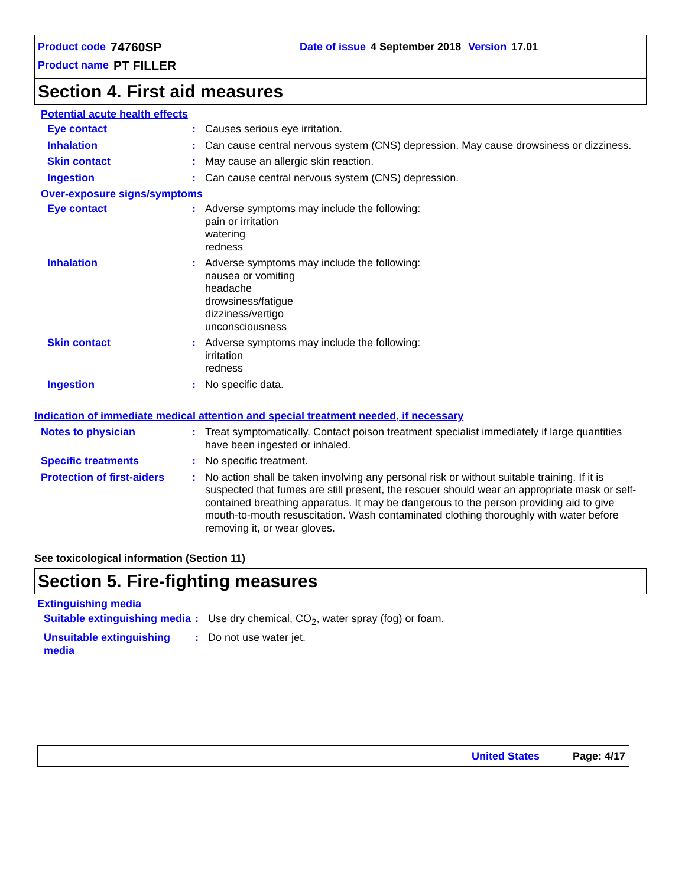Product code 74760SP Date of issue 4 September 2018 Version 17.01
Product name PT FILLER
Section 4. First aid measures
Potential acute health effects
Eye contact: Causes serious eye irritation.
Inhalation: Can cause central nervous system (CNS) depression. May cause drowsiness or dizziness.
Skin contact: May cause an allergic skin reaction.
Ingestion: Can cause central nervous system (CNS) depression.
Over-exposure signs/symptoms
Eye contact: Adverse symptoms may include the following:
pain or irritation
watering
redness
Inhalation: Adverse symptoms may include the following:
nausea or vomiting
headache
drowsiness/fatigue
dizziness/vertigo
unconsciousness
Skin contact: Adverse symptoms may include the following:
irritation
redness
Ingestion: No specific data.
Indication of immediate medical attention and special treatment needed, if necessary
Notes to physician: Treat symptomatically. Contact poison treatment specialist immediately if large quantities have been ingested or inhaled.
Specific treatments: No specific treatment.
Protection of first-aiders: No action shall be taken involving any personal risk or without suitable training. If it is suspected that fumes are still present, the rescuer should wear an appropriate mask or self-contained breathing apparatus. It may be dangerous to the person providing aid to give mouth-to-mouth resuscitation. Wash contaminated clothing thoroughly with water before removing it, or wear gloves.
See toxicological information (Section 11)
Section 5. Fire-fighting measures
Extinguishing media
Suitable extinguishing media: Use dry chemical, CO<sub>2</sub>, water spray (fog) or foam.
Unsuitable extinguishing media: Do not use water jet.
United States Page: 4/17